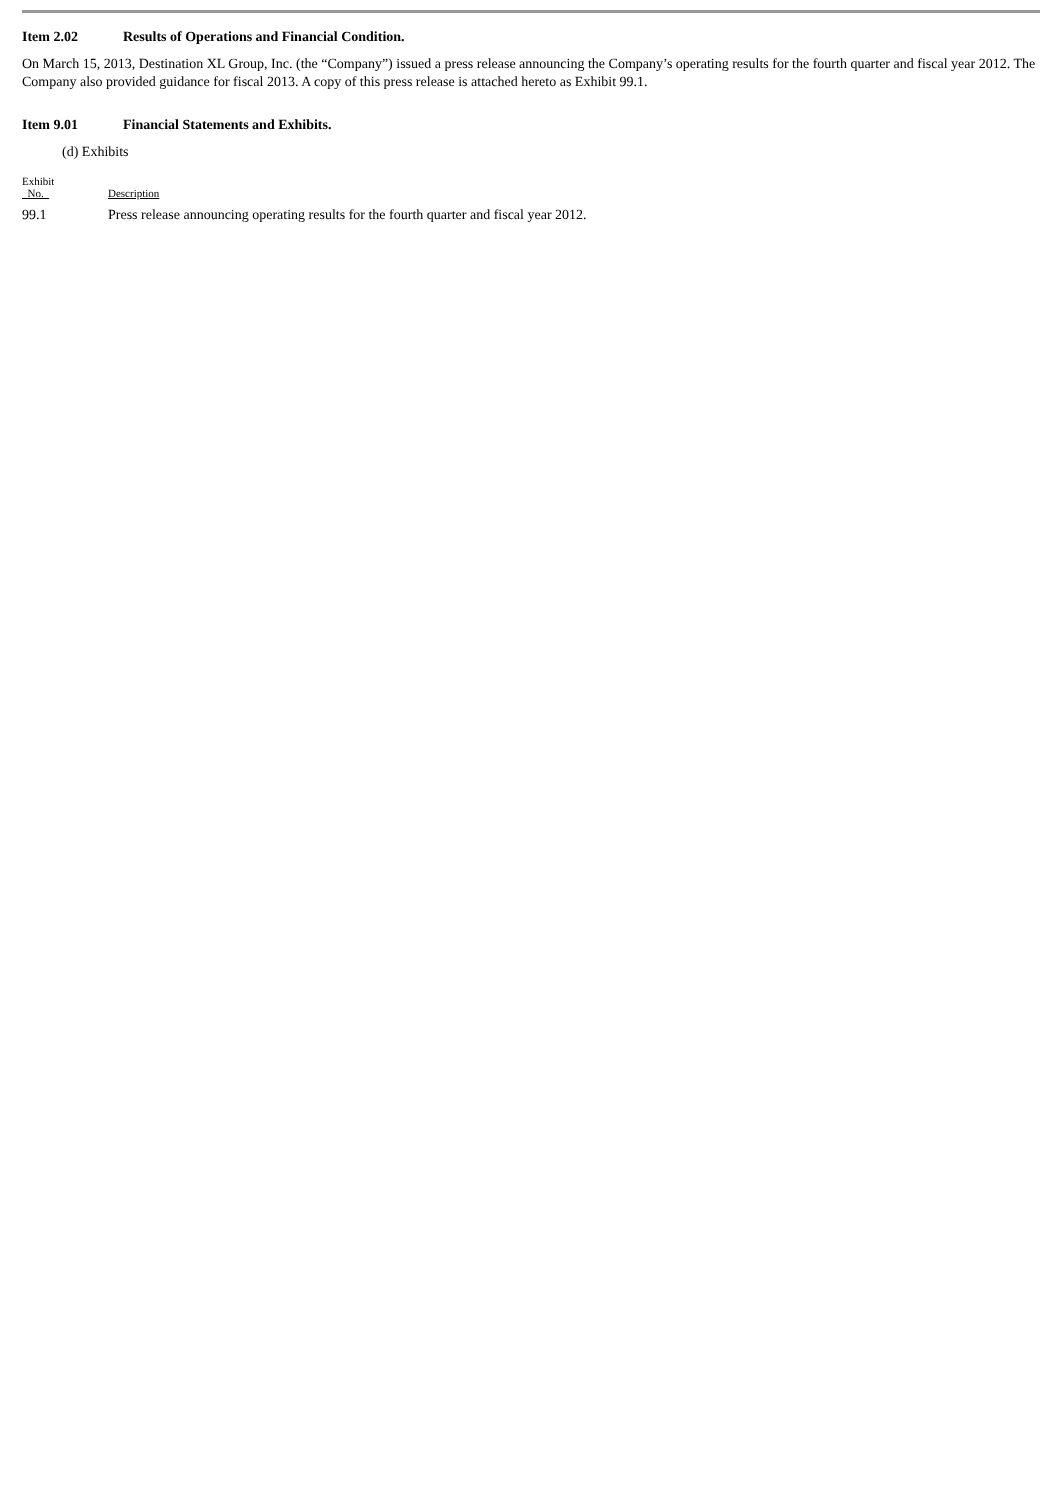Item 2.02 Results of Operations and Financial Condition.
On March 15, 2013, Destination XL Group, Inc. (the “Company”) issued a press release announcing the Company’s operating results for the fourth quarter and fiscal year 2012. The Company also provided guidance for fiscal 2013. A copy of this press release is attached hereto as Exhibit 99.1.
Item 9.01 Financial Statements and Exhibits.
(d) Exhibits
| Exhibit No. | Description |
| --- | --- |
| 99.1 | Press release announcing operating results for the fourth quarter and fiscal year 2012. |